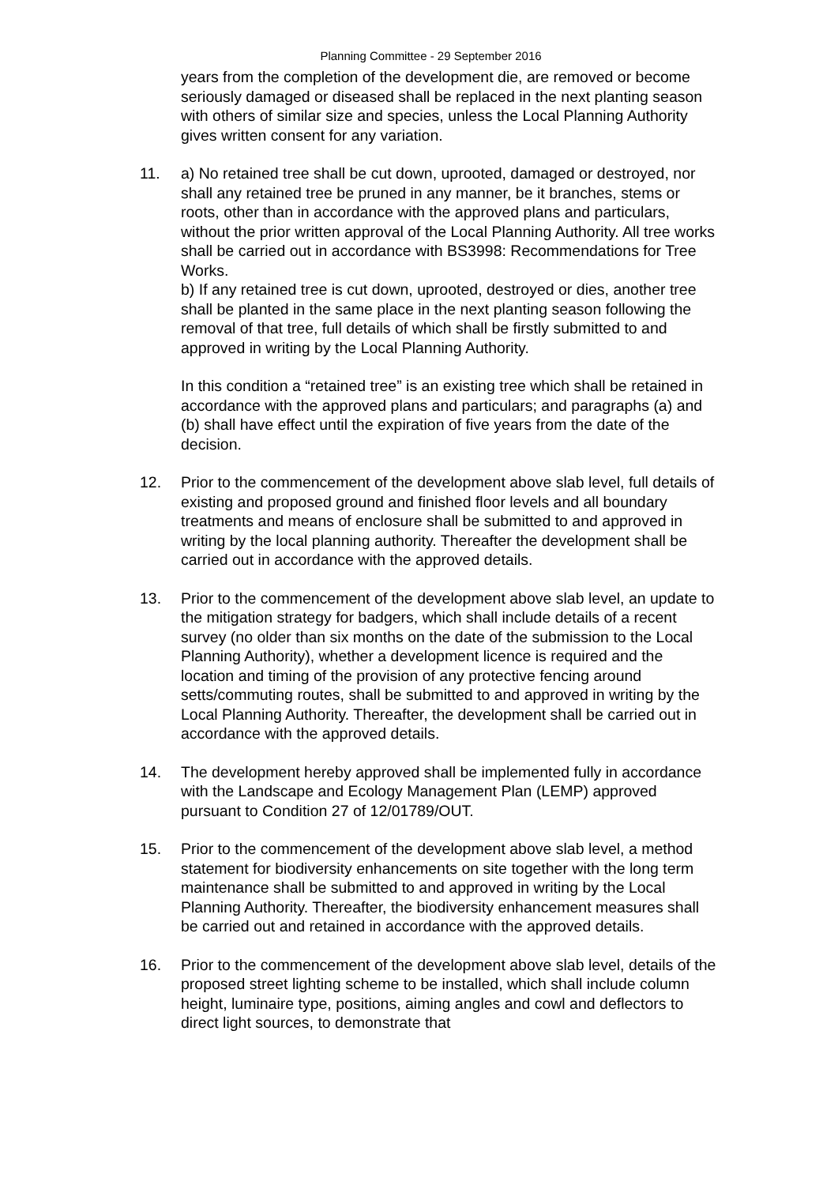Planning Committee - 29 September 2016
years from the completion of the development die, are removed or become seriously damaged or diseased shall be replaced in the next planting season with others of similar size and species, unless the Local Planning Authority gives written consent for any variation.
11. a) No retained tree shall be cut down, uprooted, damaged or destroyed, nor shall any retained tree be pruned in any manner, be it branches, stems or roots, other than in accordance with the approved plans and particulars, without the prior written approval of the Local Planning Authority. All tree works shall be carried out in accordance with BS3998: Recommendations for Tree Works.
b) If any retained tree is cut down, uprooted, destroyed or dies, another tree shall be planted in the same place in the next planting season following the removal of that tree, full details of which shall be firstly submitted to and approved in writing by the Local Planning Authority.
In this condition a “retained tree” is an existing tree which shall be retained in accordance with the approved plans and particulars; and paragraphs (a) and (b) shall have effect until the expiration of five years from the date of the decision.
12. Prior to the commencement of the development above slab level, full details of existing and proposed ground and finished floor levels and all boundary treatments and means of enclosure shall be submitted to and approved in writing by the local planning authority. Thereafter the development shall be carried out in accordance with the approved details.
13. Prior to the commencement of the development above slab level, an update to the mitigation strategy for badgers, which shall include details of a recent survey (no older than six months on the date of the submission to the Local Planning Authority), whether a development licence is required and the location and timing of the provision of any protective fencing around setts/commuting routes, shall be submitted to and approved in writing by the Local Planning Authority. Thereafter, the development shall be carried out in accordance with the approved details.
14. The development hereby approved shall be implemented fully in accordance with the Landscape and Ecology Management Plan (LEMP) approved pursuant to Condition 27 of 12/01789/OUT.
15. Prior to the commencement of the development above slab level, a method statement for biodiversity enhancements on site together with the long term maintenance shall be submitted to and approved in writing by the Local Planning Authority. Thereafter, the biodiversity enhancement measures shall be carried out and retained in accordance with the approved details.
16. Prior to the commencement of the development above slab level, details of the proposed street lighting scheme to be installed, which shall include column height, luminaire type, positions, aiming angles and cowl and deflectors to direct light sources, to demonstrate that